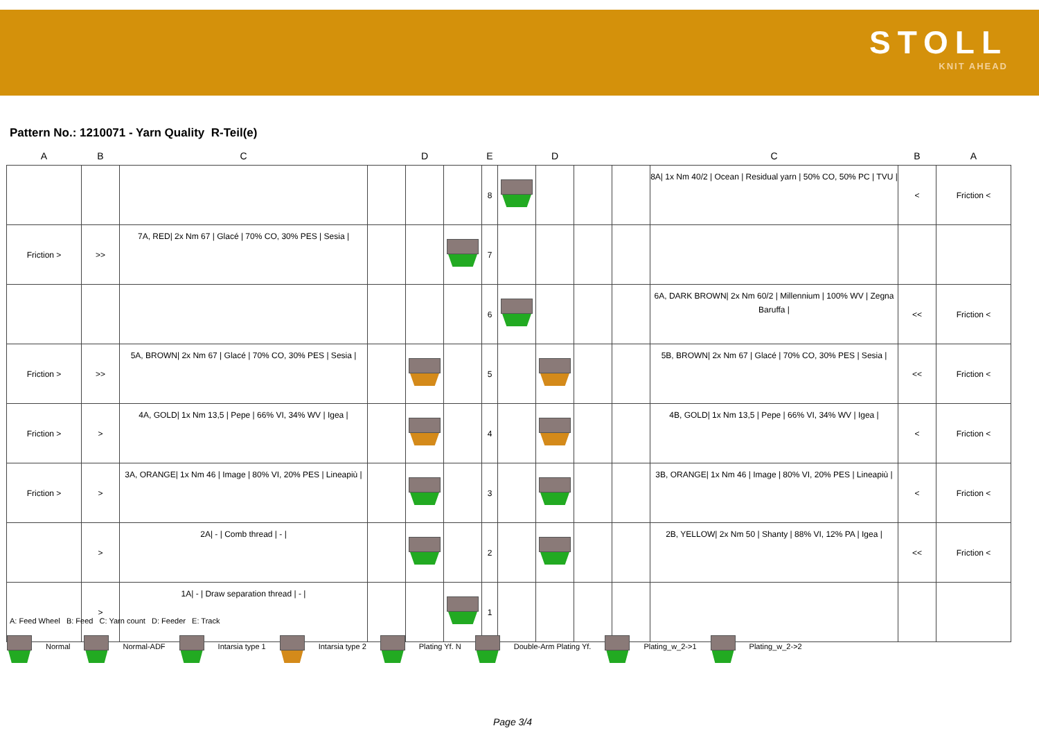STOLL
KNIT AHEAD
Pattern No.: 1210071 - Yarn Quality R-Teil(e)
| A | B | C | | D | | E | | D | | | C | B | A |
| --- | --- | --- | --- | --- | --- | --- | --- | --- | --- | --- | --- | --- | --- |
| | | | | | | 8 | | | | | 8A/ 1x Nm 40/2 / Ocean / Residual yarn / 50% CO, 50% PC / TVU / | < | Friction < |
| Friction > | >> | 7A, RED/ 2x Nm 67 / Glacé / 70% CO, 30% PES / Sesia / | | | | 7 | | | | | | | |
| | | | | | | 6 | | | | | 6A, DARK BROWN/ 2x Nm 60/2 / Millennium / 100% WV / Zegna Baruffa / | << | Friction < |
| Friction > | >> | 5A, BROWN/ 2x Nm 67 / Glacé / 70% CO, 30% PES / Sesia / | | | | 5 | | | | | 5B, BROWN/ 2x Nm 67 / Glacé / 70% CO, 30% PES / Sesia / | << | Friction < |
| Friction > | > | 4A, GOLD/ 1x Nm 13,5 / Pepe / 66% VI, 34% WV / Igea / | | | | 4 | | | | | 4B, GOLD/ 1x Nm 13,5 / Pepe / 66% VI, 34% WV / Igea / | < | Friction < |
| Friction > | > | 3A, ORANGE/ 1x Nm 46 / Image / 80% VI, 20% PES / Lineapiù / | | | | 3 | | | | | 3B, ORANGE/ 1x Nm 46 / Image / 80% VI, 20% PES / Lineapiù / | < | Friction < |
| | > | 2A/ - / Comb thread / - / | | | | 2 | | | | | 2B, YELLOW/ 2x Nm 50 / Shanty / 88% VI, 12% PA / Igea / | << | Friction < |
| | > | 1A/ - / Draw separation thread / - / | | | | 1 | | | | | | | |
A: Feed Wheel B: Feed C: Yarn count D: Feeder E: Track
Normal Normal-ADF Intarsia type 1 Intarsia type 2 Plating Yf. N Double-Arm Plating Yf. Plating_w_2->1 Plating_w_2->2
Page 3/4